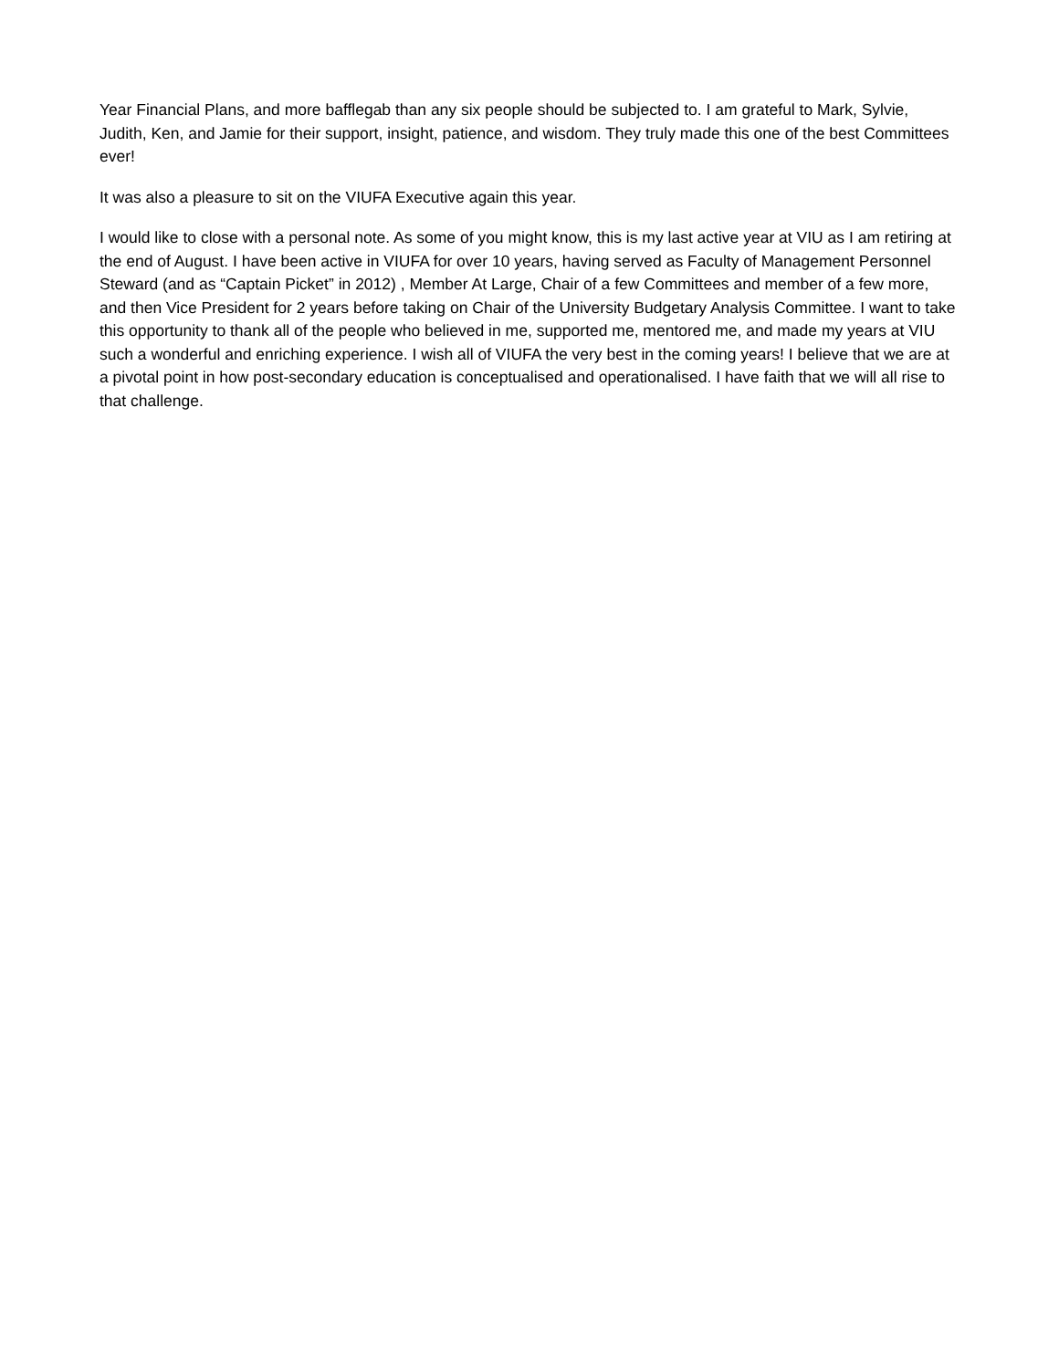Year Financial Plans, and more bafflegab than any six people should be subjected to. I am grateful to Mark, Sylvie, Judith, Ken, and Jamie for their support, insight, patience, and wisdom. They truly made this one of the best Committees ever!
It was also a pleasure to sit on the VIUFA Executive again this year.
I would like to close with a personal note. As some of you might know, this is my last active year at VIU as I am retiring at the end of August. I have been active in VIUFA for over 10 years, having served as Faculty of Management Personnel Steward (and as “Captain Picket” in 2012) , Member At Large, Chair of a few Committees and member of a few more, and then Vice President for 2 years before taking on Chair of the University Budgetary Analysis Committee. I want to take this opportunity to thank all of the people who believed in me, supported me, mentored me, and made my years at VIU such a wonderful and enriching experience. I wish all of VIUFA the very best in the coming years! I believe that we are at a pivotal point in how post-secondary education is conceptualised and operationalised. I have faith that we will all rise to that challenge.